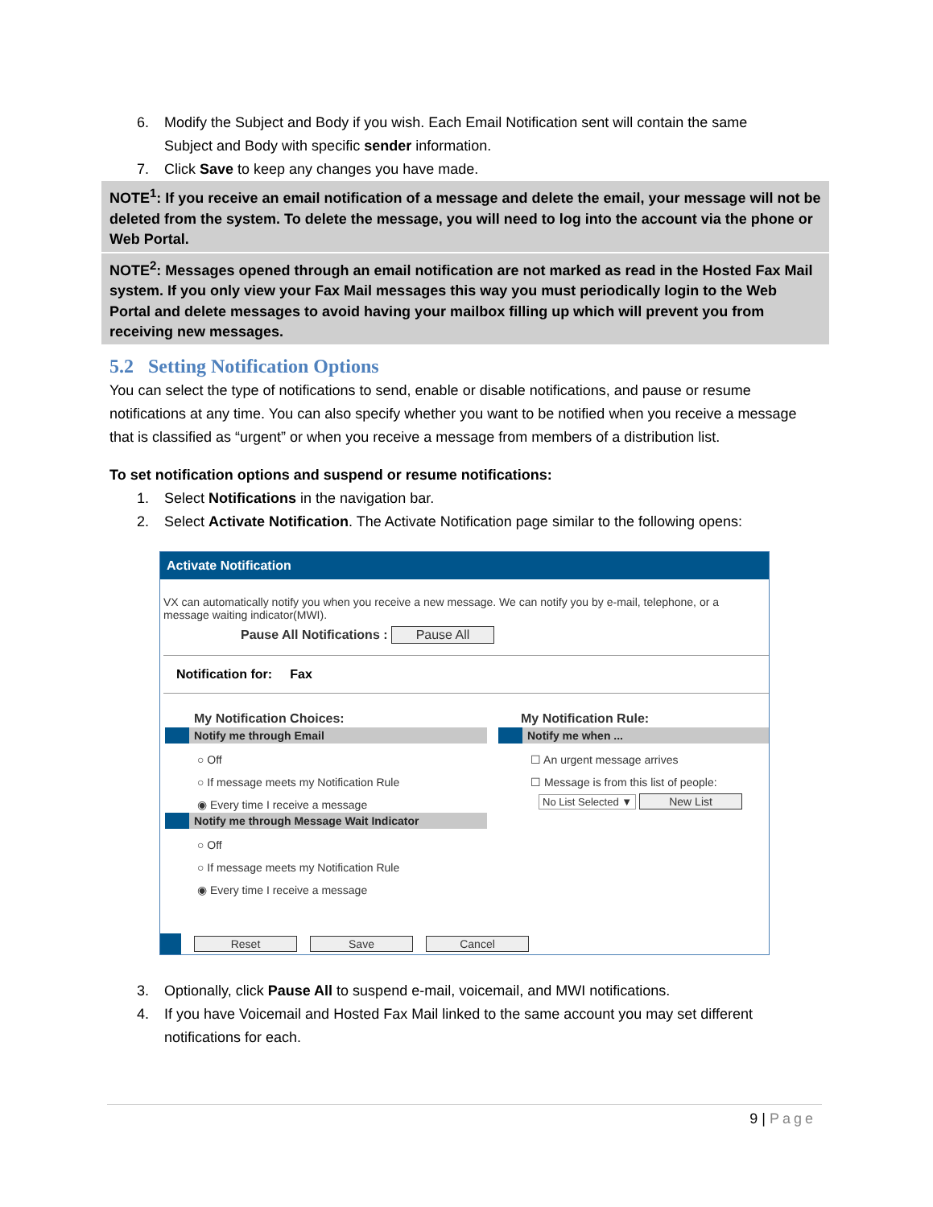6. Modify the Subject and Body if you wish. Each Email Notification sent will contain the same Subject and Body with specific sender information.
7. Click Save to keep any changes you have made.
NOTE<sup>1</sup>: If you receive an email notification of a message and delete the email, your message will not be deleted from the system. To delete the message, you will need to log into the account via the phone or Web Portal.
NOTE<sup>2</sup>: Messages opened through an email notification are not marked as read in the Hosted Fax Mail system. If you only view your Fax Mail messages this way you must periodically login to the Web Portal and delete messages to avoid having your mailbox filling up which will prevent you from receiving new messages.
5.2 Setting Notification Options
You can select the type of notifications to send, enable or disable notifications, and pause or resume notifications at any time. You can also specify whether you want to be notified when you receive a message that is classified as “urgent” or when you receive a message from members of a distribution list.
To set notification options and suspend or resume notifications:
1. Select Notifications in the navigation bar.
2. Select Activate Notification. The Activate Notification page similar to the following opens:
Activate Notification
VX can automatically notify you when you receive a new message. We can notify you by e-mail, telephone, or a message waiting indicator(MWI).
Pause All Notifications : Pause All
Notification for: Fax
My Notification Choices:
Notify me through Email
○ Off
○ If message meets my Notification Rule
◉ Every time I receive a message
Notify me through Message Wait Indicator
○ Off
○ If message meets my Notification Rule
◉ Every time I receive a message
My Notification Rule:
Notify me when ...
☐ An urgent message arrives
☐ Message is from this list of people:
No List Selected ▼ New List
Reset Save Cancel
3. Optionally, click Pause All to suspend e-mail, voicemail, and MWI notifications.
4. If you have Voicemail and Hosted Fax Mail linked to the same account you may set different notifications for each.
9 | Page